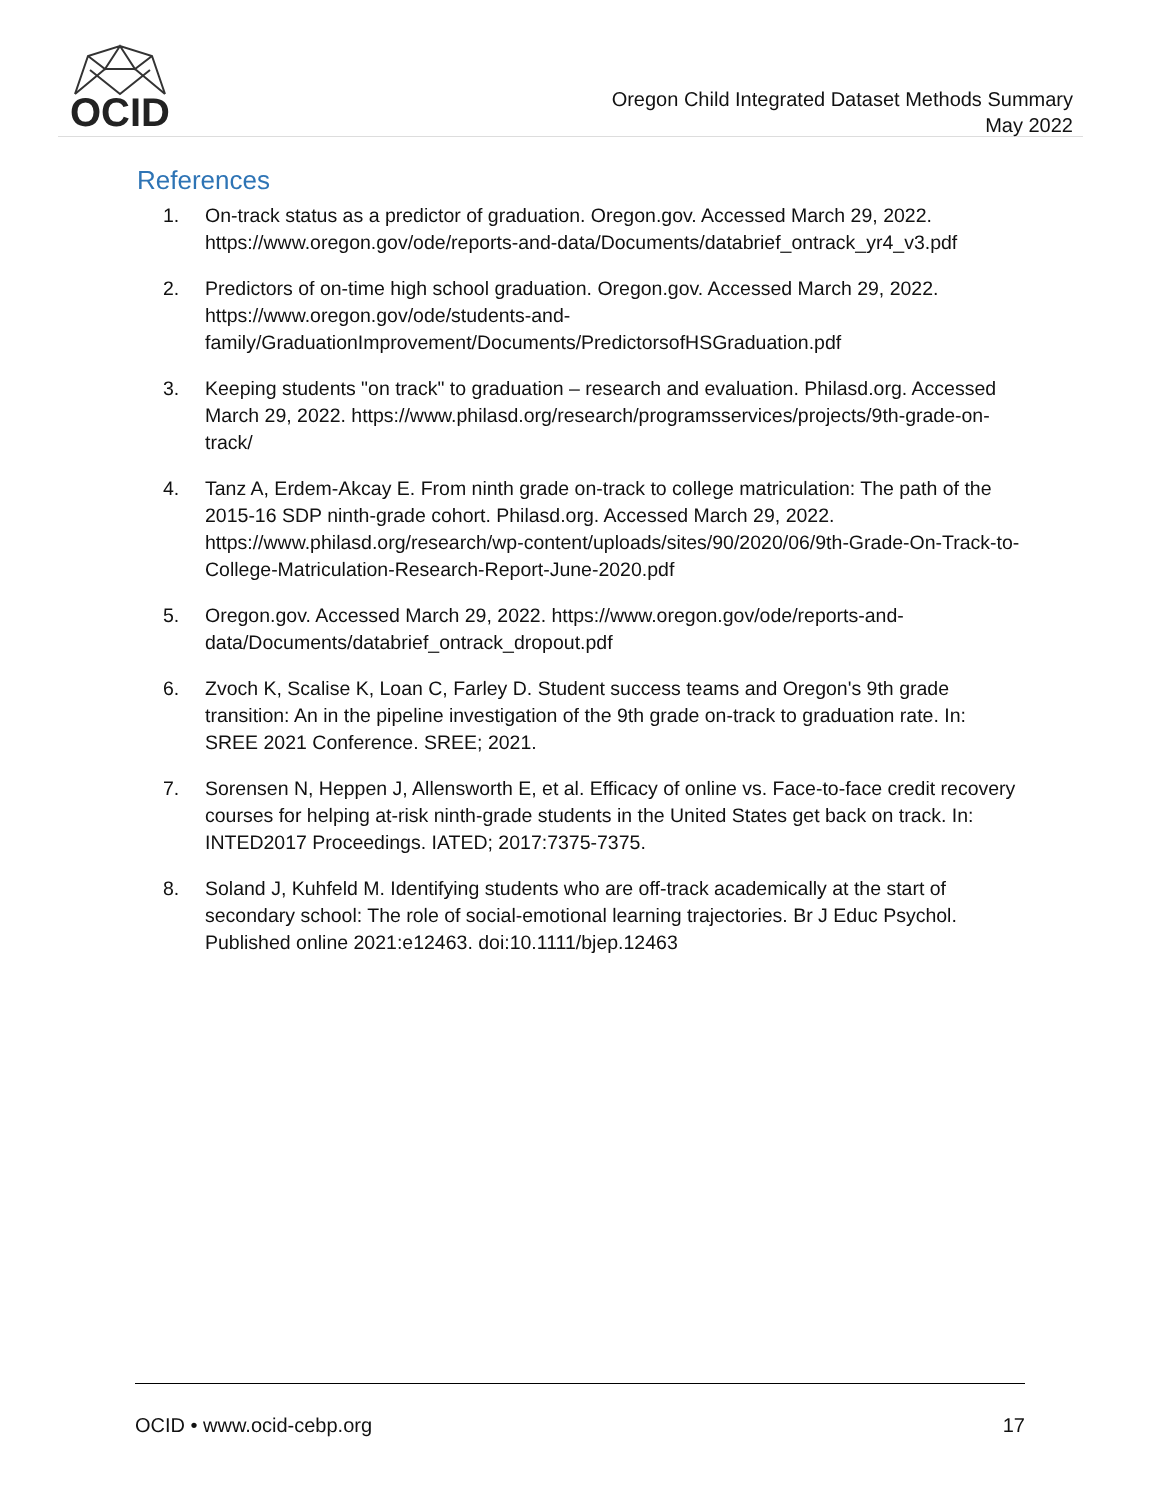OCID
Oregon Child Integrated Dataset Methods Summary
May 2022
References
1. On-track status as a predictor of graduation. Oregon.gov. Accessed March 29, 2022. https://www.oregon.gov/ode/reports-and-data/Documents/databrief_ontrack_yr4_v3.pdf
2. Predictors of on-time high school graduation. Oregon.gov. Accessed March 29, 2022. https://www.oregon.gov/ode/students-and-family/GraduationImprovement/Documents/PredictorsofHSGraduation.pdf
3. Keeping students "on track" to graduation – research and evaluation. Philasd.org. Accessed March 29, 2022. https://www.philasd.org/research/programsservices/projects/9th-grade-on-track/
4. Tanz A, Erdem-Akcay E. From ninth grade on-track to college matriculation: The path of the 2015-16 SDP ninth-grade cohort. Philasd.org. Accessed March 29, 2022. https://www.philasd.org/research/wp-content/uploads/sites/90/2020/06/9th-Grade-On-Track-to-College-Matriculation-Research-Report-June-2020.pdf
5. Oregon.gov. Accessed March 29, 2022. https://www.oregon.gov/ode/reports-and-data/Documents/databrief_ontrack_dropout.pdf
6. Zvoch K, Scalise K, Loan C, Farley D. Student success teams and Oregon's 9th grade transition: An in the pipeline investigation of the 9th grade on-track to graduation rate. In: SREE 2021 Conference. SREE; 2021.
7. Sorensen N, Heppen J, Allensworth E, et al. Efficacy of online vs. Face-to-face credit recovery courses for helping at-risk ninth-grade students in the United States get back on track. In: INTED2017 Proceedings. IATED; 2017:7375-7375.
8. Soland J, Kuhfeld M. Identifying students who are off-track academically at the start of secondary school: The role of social-emotional learning trajectories. Br J Educ Psychol. Published online 2021:e12463. doi:10.1111/bjep.12463
OCID • www.ocid-cebp.org 17